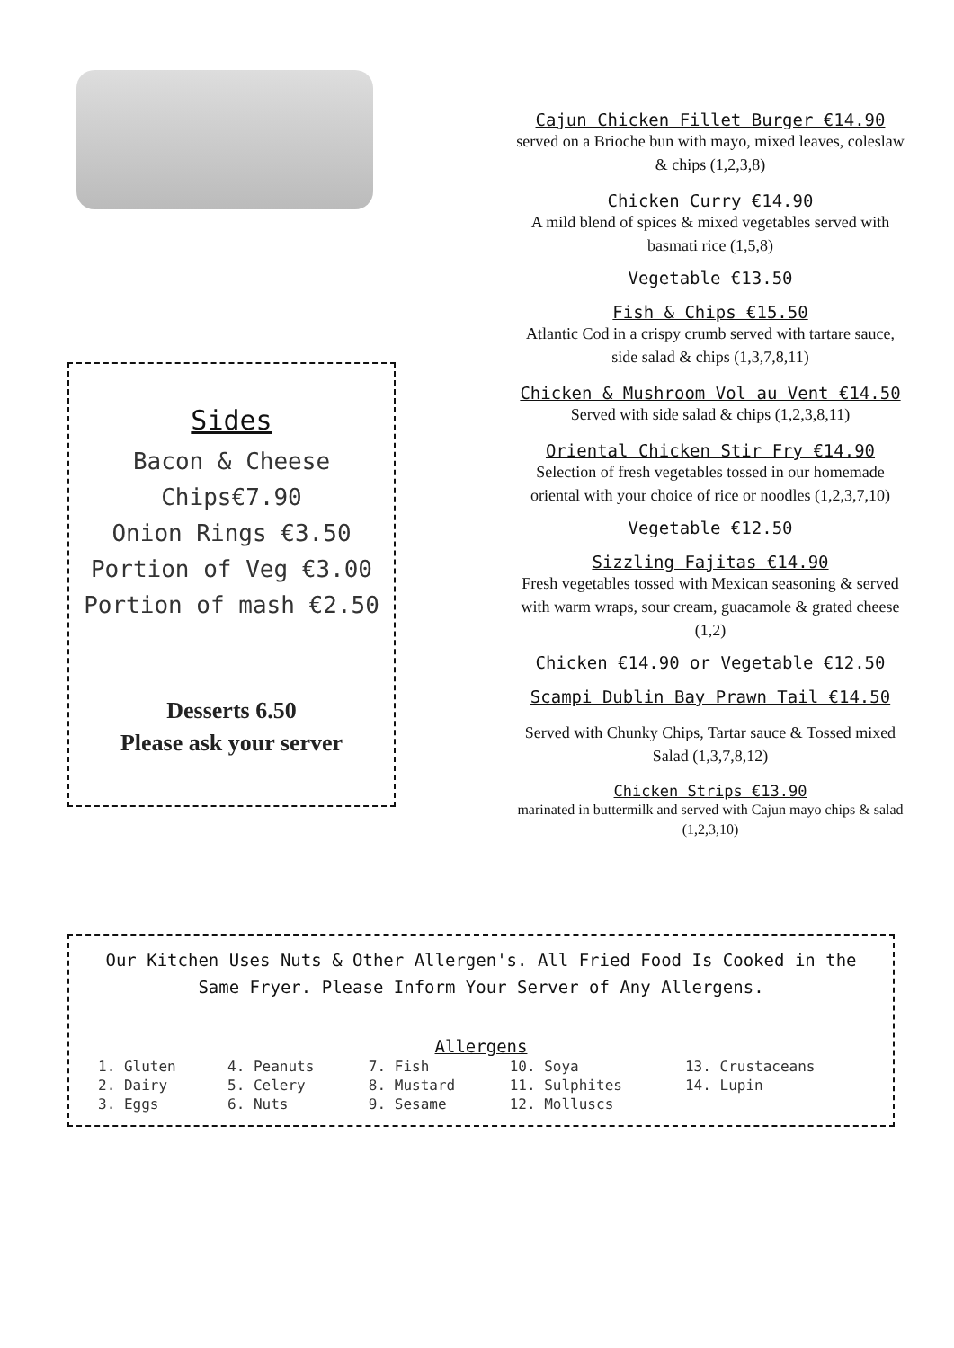Sides
Bacon & Cheese
Chips€7.90
Onion Rings €3.50
Portion of Veg €3.00
Portion of mash €2.50
Desserts 6.50
Please ask your server
Cajun Chicken Fillet Burger €14.90
served on a Brioche bun with mayo, mixed leaves, coleslaw & chips (1,2,3,8)
Chicken Curry €14.90
A mild blend of spices & mixed vegetables served with basmati rice (1,5,8)
Vegetable €13.50
Fish & Chips €15.50
Atlantic Cod in a crispy crumb served with tartare sauce, side salad & chips (1,3,7,8,11)
Chicken & Mushroom Vol au Vent €14.50
Served with side salad & chips (1,2,3,8,11)
Oriental Chicken Stir Fry €14.90
Selection of fresh vegetables tossed in our homemade oriental with your choice of rice or noodles (1,2,3,7,10)
Vegetable €12.50
Sizzling Fajitas €14.90
Fresh vegetables tossed with Mexican seasoning & served with warm wraps, sour cream, guacamole & grated cheese (1,2)
Chicken €14.90 or Vegetable €12.50
Scampi Dublin Bay Prawn Tail €14.50
Served with Chunky Chips, Tartar sauce & Tossed mixed Salad (1,3,7,8,12)
Chicken Strips €13.90
marinated in buttermilk and served with Cajun mayo chips & salad (1,2,3,10)
Our Kitchen Uses Nuts & Other Allergen's. All Fried Food Is Cooked in the Same Fryer. Please Inform Your Server of Any Allergens.
Allergens
| 1. Gluten | 4. Peanuts | 7. Fish | 10. Soya | 13. Crustaceans |
| 2. Dairy | 5. Celery | 8. Mustard | 11. Sulphites | 14. Lupin |
| 3. Eggs | 6. Nuts | 9. Sesame | 12. Molluscs | |